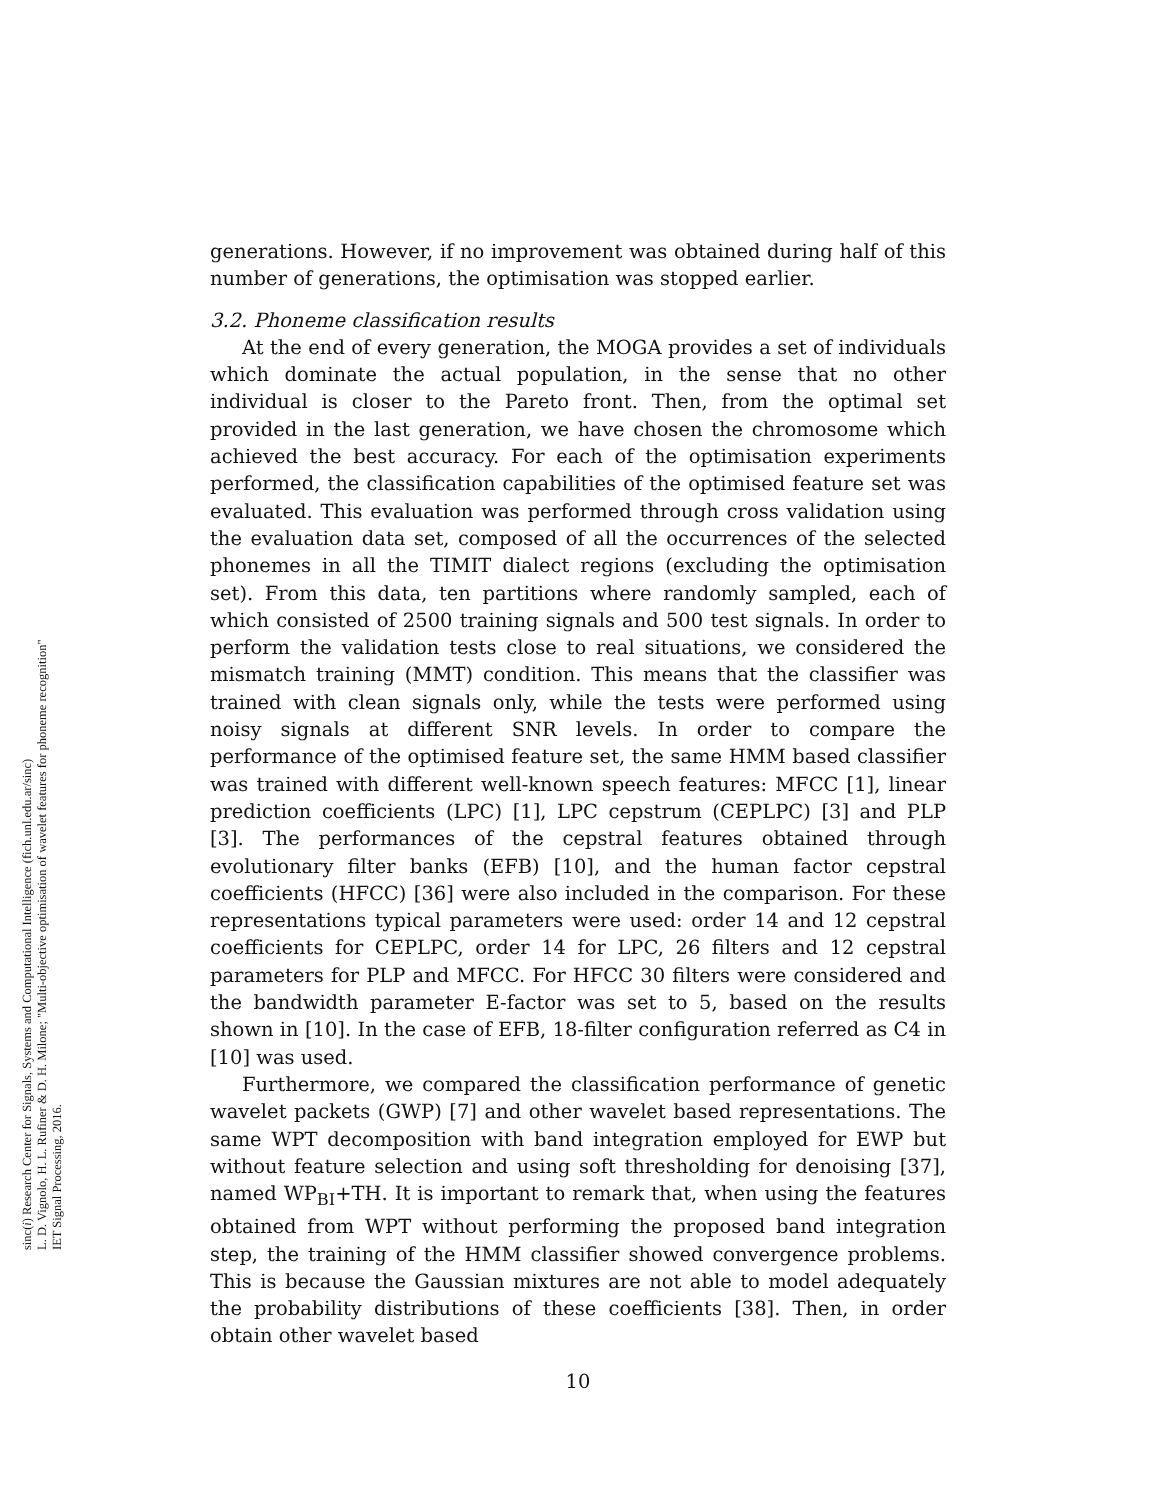sinc(i) Research Center for Signals, Systems and Computational Intelligence (fich.unl.edu.ar/sinc)
L. D. Vignolo, H. L. Rufiner & D. H. Milone; "Multi-objective optimisation of wavelet features for phoneme recognition"
IET Signal Processing, 2016.
generations. However, if no improvement was obtained during half of this number of generations, the optimisation was stopped earlier.
3.2. Phoneme classification results
At the end of every generation, the MOGA provides a set of individuals which dominate the actual population, in the sense that no other individual is closer to the Pareto front. Then, from the optimal set provided in the last generation, we have chosen the chromosome which achieved the best accuracy. For each of the optimisation experiments performed, the classification capabilities of the optimised feature set was evaluated. This evaluation was performed through cross validation using the evaluation data set, composed of all the occurrences of the selected phonemes in all the TIMIT dialect regions (excluding the optimisation set). From this data, ten partitions where randomly sampled, each of which consisted of 2500 training signals and 500 test signals. In order to perform the validation tests close to real situations, we considered the mismatch training (MMT) condition. This means that the classifier was trained with clean signals only, while the tests were performed using noisy signals at different SNR levels. In order to compare the performance of the optimised feature set, the same HMM based classifier was trained with different well-known speech features: MFCC [1], linear prediction coefficients (LPC) [1], LPC cepstrum (CEPLPC) [3] and PLP [3]. The performances of the cepstral features obtained through evolutionary filter banks (EFB) [10], and the human factor cepstral coefficients (HFCC) [36] were also included in the comparison. For these representations typical parameters were used: order 14 and 12 cepstral coefficients for CEPLPC, order 14 for LPC, 26 filters and 12 cepstral parameters for PLP and MFCC. For HFCC 30 filters were considered and the bandwidth parameter E-factor was set to 5, based on the results shown in [10]. In the case of EFB, 18-filter configuration referred as C4 in [10] was used.
Furthermore, we compared the classification performance of genetic wavelet packets (GWP) [7] and other wavelet based representations. The same WPT decomposition with band integration employed for EWP but without feature selection and using soft thresholding for denoising [37], named WP<sub>BI</sub>+TH. It is important to remark that, when using the features obtained from WPT without performing the proposed band integration step, the training of the HMM classifier showed convergence problems. This is because the Gaussian mixtures are not able to model adequately the probability distributions of these coefficients [38]. Then, in order obtain other wavelet based
10